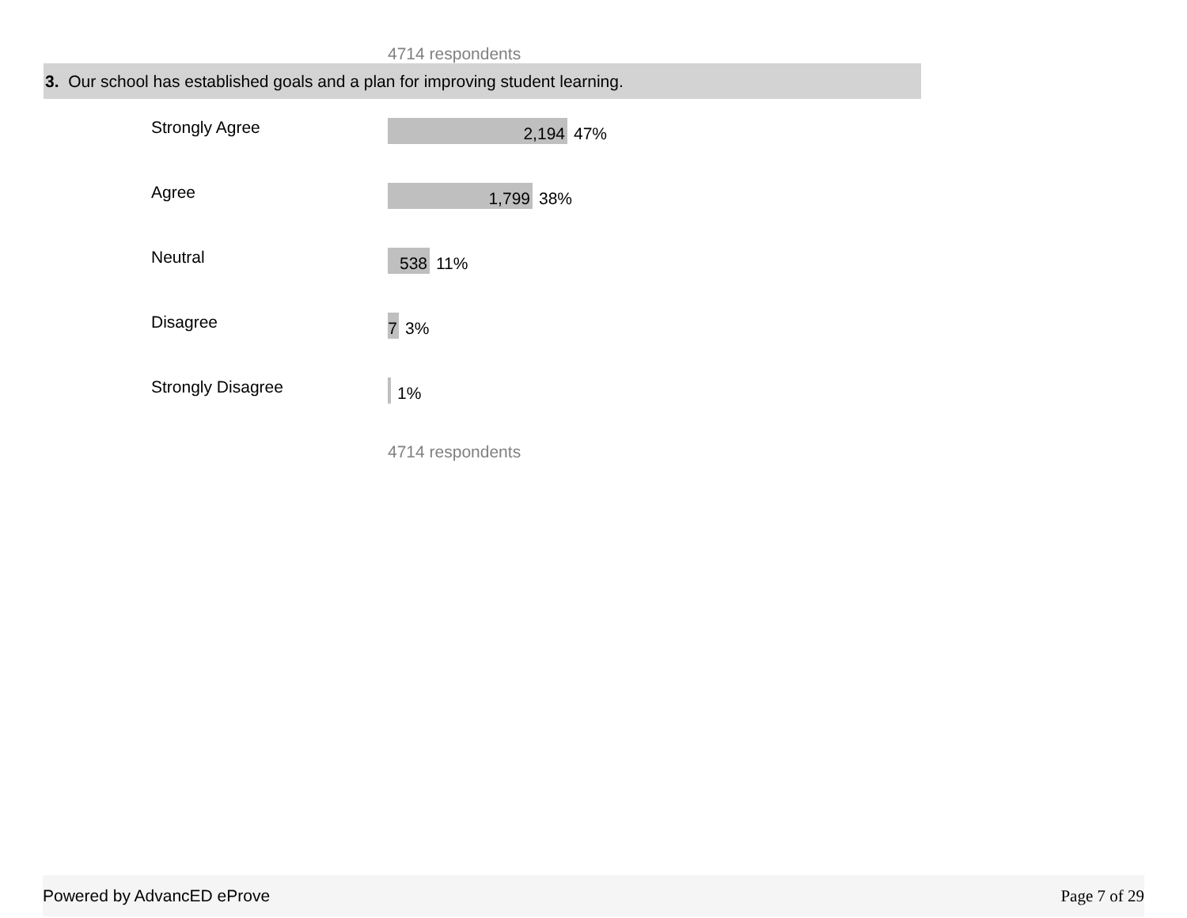4714 respondents
3. Our school has established goals and a plan for improving student learning.
| Strongly Agree | 2,194 47% |
| Agree | 1,799 38% |
| Neutral | 538 11% |
| Disagree | 7 3% |
| Strongly Disagree | 1% |
4714 respondents
Powered by AdvancED eProve Page 7 of 29